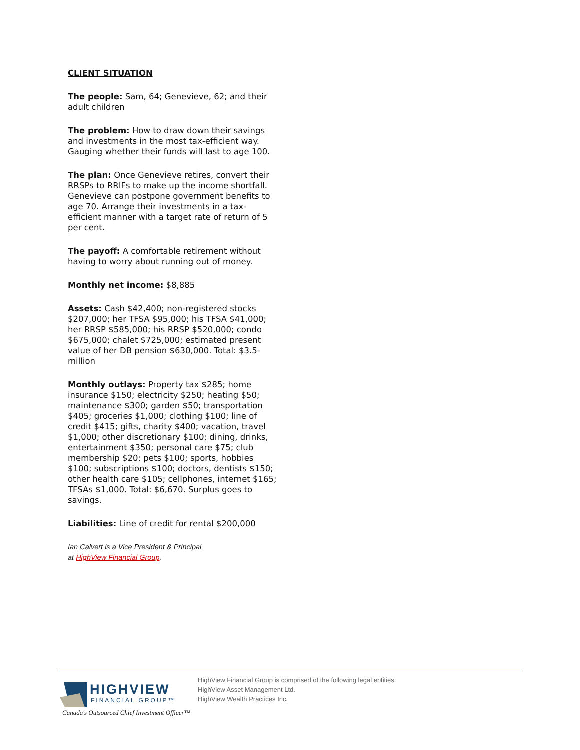CLIENT SITUATION
The people: Sam, 64; Genevieve, 62; and their adult children
The problem: How to draw down their savings and investments in the most tax-efficient way. Gauging whether their funds will last to age 100.
The plan: Once Genevieve retires, convert their RRSPs to RRIFs to make up the income shortfall. Genevieve can postpone government benefits to age 70. Arrange their investments in a tax-efficient manner with a target rate of return of 5 per cent.
The payoff: A comfortable retirement without having to worry about running out of money.
Monthly net income: $8,885
Assets: Cash $42,400; non-registered stocks $207,000; her TFSA $95,000; his TFSA $41,000; her RRSP $585,000; his RRSP $520,000; condo $675,000; chalet $725,000; estimated present value of her DB pension $630,000. Total: $3.5-million
Monthly outlays: Property tax $285; home insurance $150; electricity $250; heating $50; maintenance $300; garden $50; transportation $405; groceries $1,000; clothing $100; line of credit $415; gifts, charity $400; vacation, travel $1,000; other discretionary $100; dining, drinks, entertainment $350; personal care $75; club membership $20; pets $100; sports, hobbies $100; subscriptions $100; doctors, dentists $150; other health care $105; cellphones, internet $165; TFSAs $1,000. Total: $6,670. Surplus goes to savings.
Liabilities: Line of credit for rental $200,000
Ian Calvert is a Vice President & Principal
at HighView Financial Group.
HIGHVIEW
FINANCIAL GROUP™
Canada's Outsourced Chief Investment Officer™
HighView Financial Group is comprised of the following legal entities:
HighView Asset Management Ltd.
HighView Wealth Practices Inc.